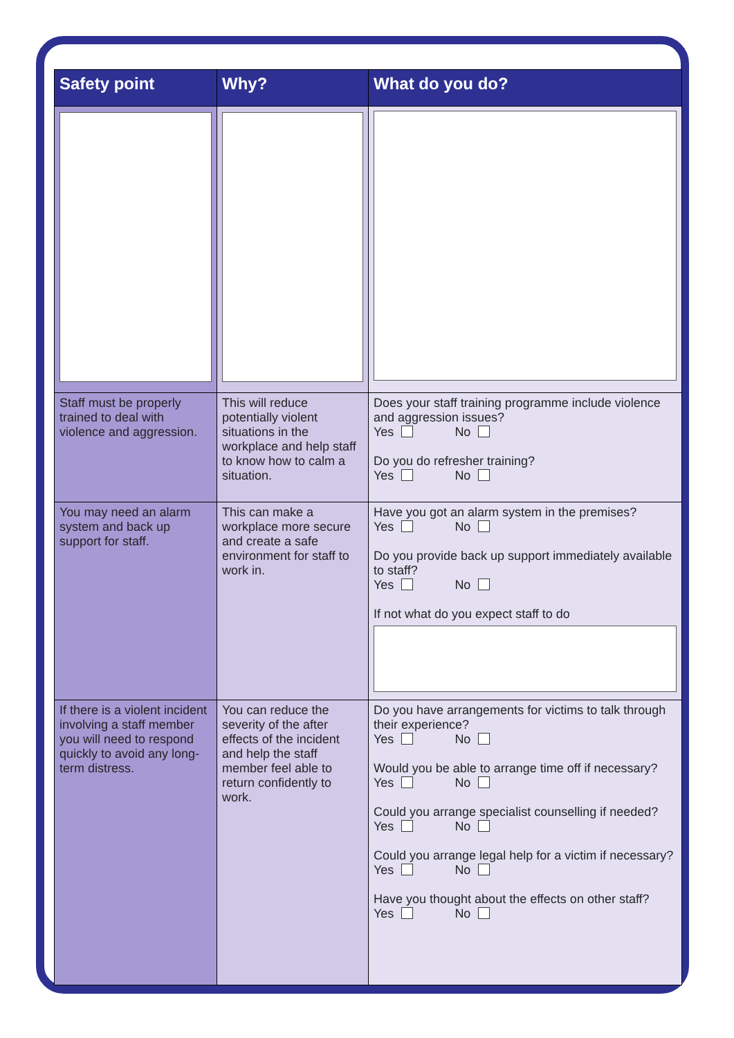| Safety point | Why? | What do you do? |
| --- | --- | --- |
| Staff must be properly trained to deal with violence and aggression. | This will reduce potentially violent situations in the workplace and help staff to know how to calm a situation. | Does your staff training programme include violence and aggression issues? Yes No Do you do refresher training? Yes No |
| You may need an alarm system and back up support for staff. | This can make a workplace more secure and create a safe environment for staff to work in. | Have you got an alarm system in the premises? Yes No Do you provide back up support immediately available to staff? Yes No If not what do you expect staff to do |
| If there is a violent incident involving a staff member you will need to respond quickly to avoid any long-term distress. | You can reduce the severity of the after effects of the incident and help the staff member feel able to return confidently to work. | Do you have arrangements for victims to talk through their experience? Yes No Would you be able to arrange time off if necessary? Yes No Could you arrange specialist counselling if needed? Yes No Could you arrange legal help for a victim if necessary? Yes No Have you thought about the effects on other staff? Yes No |